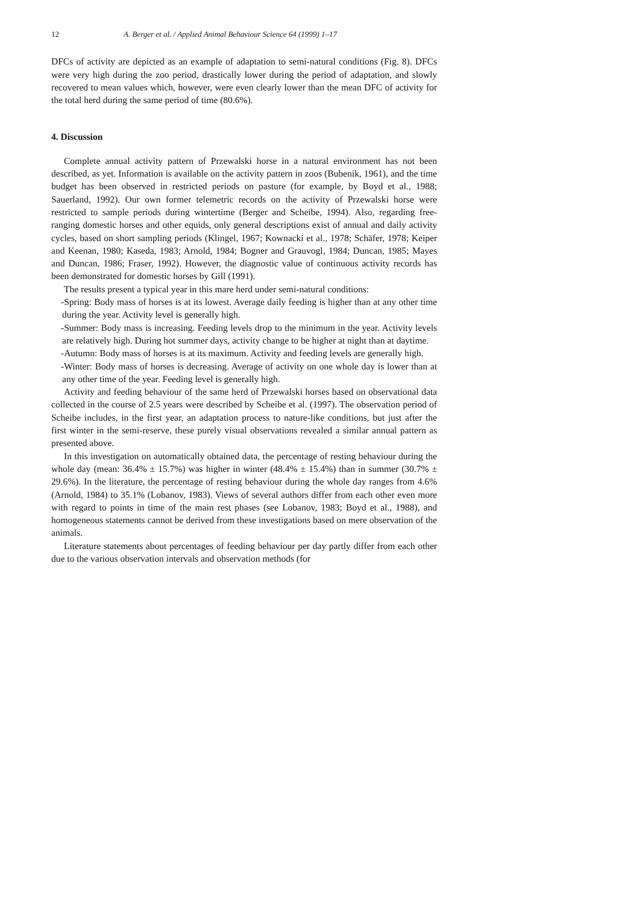12 A. Berger et al. / Applied Animal Behaviour Science 64 (1999) 1–17
DFCs of activity are depicted as an example of adaptation to semi-natural conditions (Fig. 8). DFCs were very high during the zoo period, drastically lower during the period of adaptation, and slowly recovered to mean values which, however, were even clearly lower than the mean DFC of activity for the total herd during the same period of time (80.6%).
4. Discussion
Complete annual activity pattern of Przewalski horse in a natural environment has not been described, as yet. Information is available on the activity pattern in zoos (Bubenik, 1961), and the time budget has been observed in restricted periods on pasture (for example, by Boyd et al., 1988; Sauerland, 1992). Our own former telemetric records on the activity of Przewalski horse were restricted to sample periods during wintertime (Berger and Scheibe, 1994). Also, regarding free-ranging domestic horses and other equids, only general descriptions exist of annual and daily activity cycles, based on short sampling periods (Klingel, 1967; Kownacki et al., 1978; Schäfer, 1978; Keiper and Keenan, 1980; Kaseda, 1983; Arnold, 1984; Bogner and Grauvogl, 1984; Duncan, 1985; Mayes and Duncan, 1986; Fraser, 1992). However, the diagnostic value of continuous activity records has been demonstrated for domestic horses by Gill (1991).
The results present a typical year in this mare herd under semi-natural conditions:
-Spring: Body mass of horses is at its lowest. Average daily feeding is higher than at any other time during the year. Activity level is generally high.
-Summer: Body mass is increasing. Feeding levels drop to the minimum in the year. Activity levels are relatively high. During hot summer days, activity change to be higher at night than at daytime.
-Autumn: Body mass of horses is at its maximum. Activity and feeding levels are generally high.
-Winter: Body mass of horses is decreasing. Average of activity on one whole day is lower than at any other time of the year. Feeding level is generally high.
Activity and feeding behaviour of the same herd of Przewalski horses based on observational data collected in the course of 2.5 years were described by Scheibe et al. (1997). The observation period of Scheibe includes, in the first year, an adaptation process to nature-like conditions, but just after the first winter in the semi-reserve, these purely visual observations revealed a similar annual pattern as presented above.
In this investigation on automatically obtained data, the percentage of resting behaviour during the whole day (mean: 36.4% ± 15.7%) was higher in winter (48.4% ± 15.4%) than in summer (30.7% ± 29.6%). In the literature, the percentage of resting behaviour during the whole day ranges from 4.6% (Arnold, 1984) to 35.1% (Lobanov, 1983). Views of several authors differ from each other even more with regard to points in time of the main rest phases (see Lobanov, 1983; Boyd et al., 1988), and homogeneous statements cannot be derived from these investigations based on mere observation of the animals.
Literature statements about percentages of feeding behaviour per day partly differ from each other due to the various observation intervals and observation methods (for